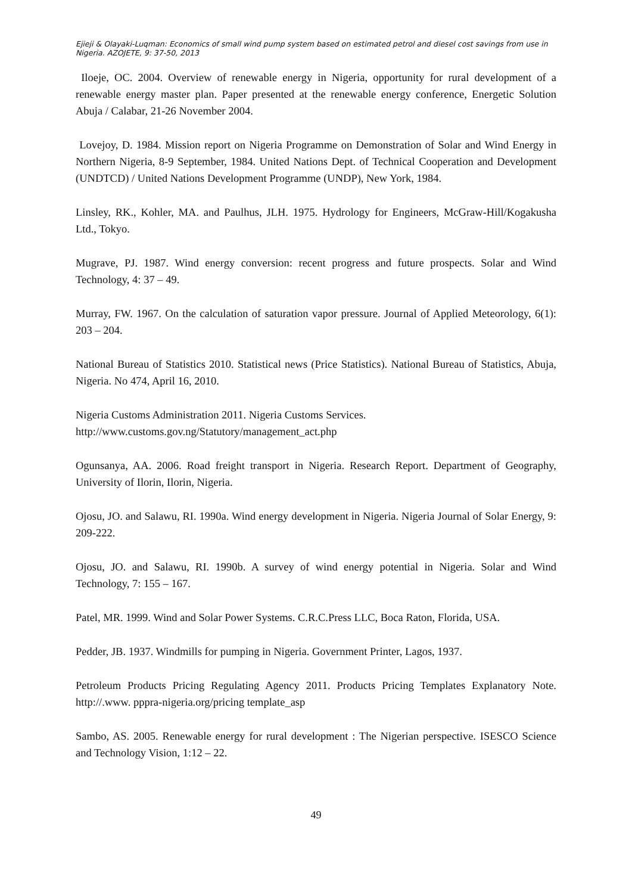Ejieji & Olayaki-Luqman: Economics of small wind pump system based on estimated petrol and diesel cost savings from use in Nigeria. AZOJETE, 9: 37-50, 2013
Iloeje, OC. 2004. Overview of renewable energy in Nigeria, opportunity for rural development of a renewable energy master plan. Paper presented at the renewable energy conference, Energetic Solution Abuja / Calabar, 21-26 November 2004.
Lovejoy, D. 1984. Mission report on Nigeria Programme on Demonstration of Solar and Wind Energy in Northern Nigeria, 8-9 September, 1984. United Nations Dept. of Technical Cooperation and Development (UNDTCD) / United Nations Development Programme (UNDP), New York, 1984.
Linsley, RK., Kohler, MA. and Paulhus, JLH. 1975. Hydrology for Engineers, McGraw-Hill/Kogakusha Ltd., Tokyo.
Mugrave, PJ. 1987. Wind energy conversion: recent progress and future prospects. Solar and Wind Technology, 4: 37 – 49.
Murray, FW. 1967. On the calculation of saturation vapor pressure. Journal of Applied Meteorology, 6(1): 203 – 204.
National Bureau of Statistics 2010. Statistical news (Price Statistics). National Bureau of Statistics, Abuja, Nigeria. No 474, April 16, 2010.
Nigeria Customs Administration 2011. Nigeria Customs Services.
http://www.customs.gov.ng/Statutory/management_act.php
Ogunsanya, AA. 2006. Road freight transport in Nigeria. Research Report. Department of Geography, University of Ilorin, Ilorin, Nigeria.
Ojosu, JO. and Salawu, RI. 1990a. Wind energy development in Nigeria. Nigeria Journal of Solar Energy, 9: 209-222.
Ojosu, JO. and Salawu, RI. 1990b. A survey of wind energy potential in Nigeria. Solar and Wind Technology, 7: 155 – 167.
Patel, MR. 1999. Wind and Solar Power Systems. C.R.C.Press LLC, Boca Raton, Florida, USA.
Pedder, JB. 1937. Windmills for pumping in Nigeria. Government Printer, Lagos, 1937.
Petroleum Products Pricing Regulating Agency 2011. Products Pricing Templates Explanatory Note. http://.www. pppra-nigeria.org/pricing template_asp
Sambo, AS. 2005. Renewable energy for rural development : The Nigerian perspective. ISESCO Science and Technology Vision, 1:12 – 22.
49